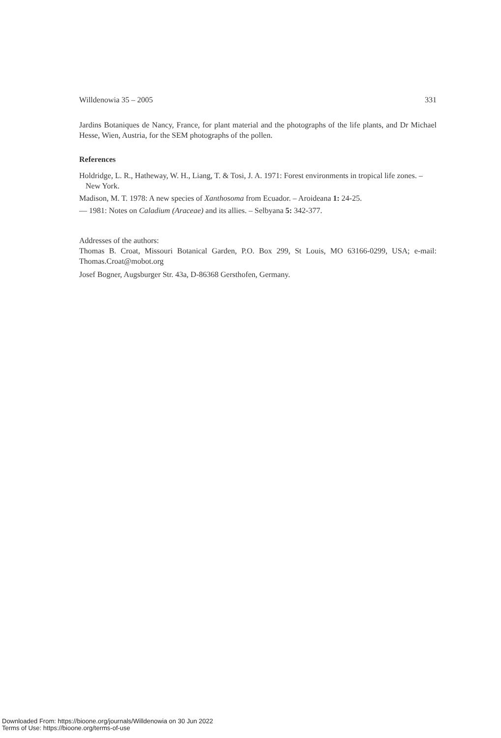Willdenowia 35 – 2005 331
Jardins Botaniques de Nancy, France, for plant material and the photographs of the life plants, and Dr Michael Hesse, Wien, Austria, for the SEM photographs of the pollen.
References
Holdridge, L. R., Hatheway, W. H., Liang, T. & Tosi, J. A. 1971: Forest environments in tropical life zones. – New York.
Madison, M. T. 1978: A new species of Xanthosoma from Ecuador. – Aroideana 1: 24-25.
— 1981: Notes on Caladium (Araceae) and its allies. – Selbyana 5: 342-377.
Addresses of the authors:
Thomas B. Croat, Missouri Botanical Garden, P.O. Box 299, St Louis, MO 63166-0299, USA; e-mail: Thomas.Croat@mobot.org
Josef Bogner, Augsburger Str. 43a, D-86368 Gersthofen, Germany.
Downloaded From: https://bioone.org/journals/Willdenowia on 30 Jun 2022
Terms of Use: https://bioone.org/terms-of-use